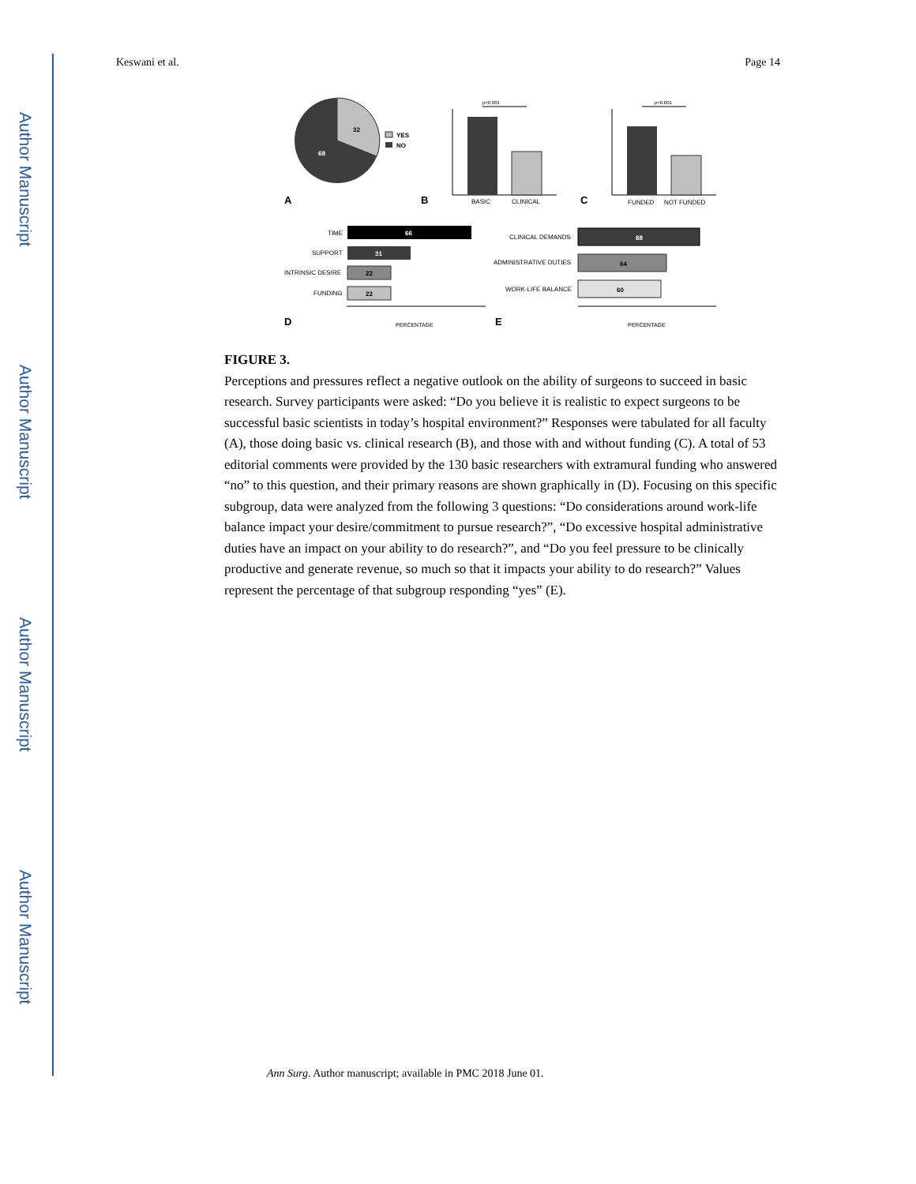Author Manuscript
Author Manuscript
Author Manuscript
Author Manuscript
Keswani et al. Page 14
32
68
YES
NO
A
BASIC
CLINICAL
p<0.001
B
FUNDED
NOT FUNDED
p<0.001
C
TIME
66
SUPPORT
31
INTRINSIC DESIRE
22
FUNDING
22
PERCENTAGE
D
CLINICAL DEMANDS
88
ADMINISTRATIVE DUTIES
64
WORK-LIFE BALANCE
60
PERCENTAGE
E
FIGURE 3.
Perceptions and pressures reflect a negative outlook on the ability of surgeons to succeed in basic research. Survey participants were asked: “Do you believe it is realistic to expect surgeons to be successful basic scientists in today’s hospital environment?” Responses were tabulated for all faculty (A), those doing basic vs. clinical research (B), and those with and without funding (C). A total of 53 editorial comments were provided by the 130 basic researchers with extramural funding who answered “no” to this question, and their primary reasons are shown graphically in (D). Focusing on this specific subgroup, data were analyzed from the following 3 questions: “Do considerations around work-life balance impact your desire/commitment to pursue research?”, “Do excessive hospital administrative duties have an impact on your ability to do research?”, and “Do you feel pressure to be clinically productive and generate revenue, so much so that it impacts your ability to do research?” Values represent the percentage of that subgroup responding “yes” (E).
Ann Surg. Author manuscript; available in PMC 2018 June 01.